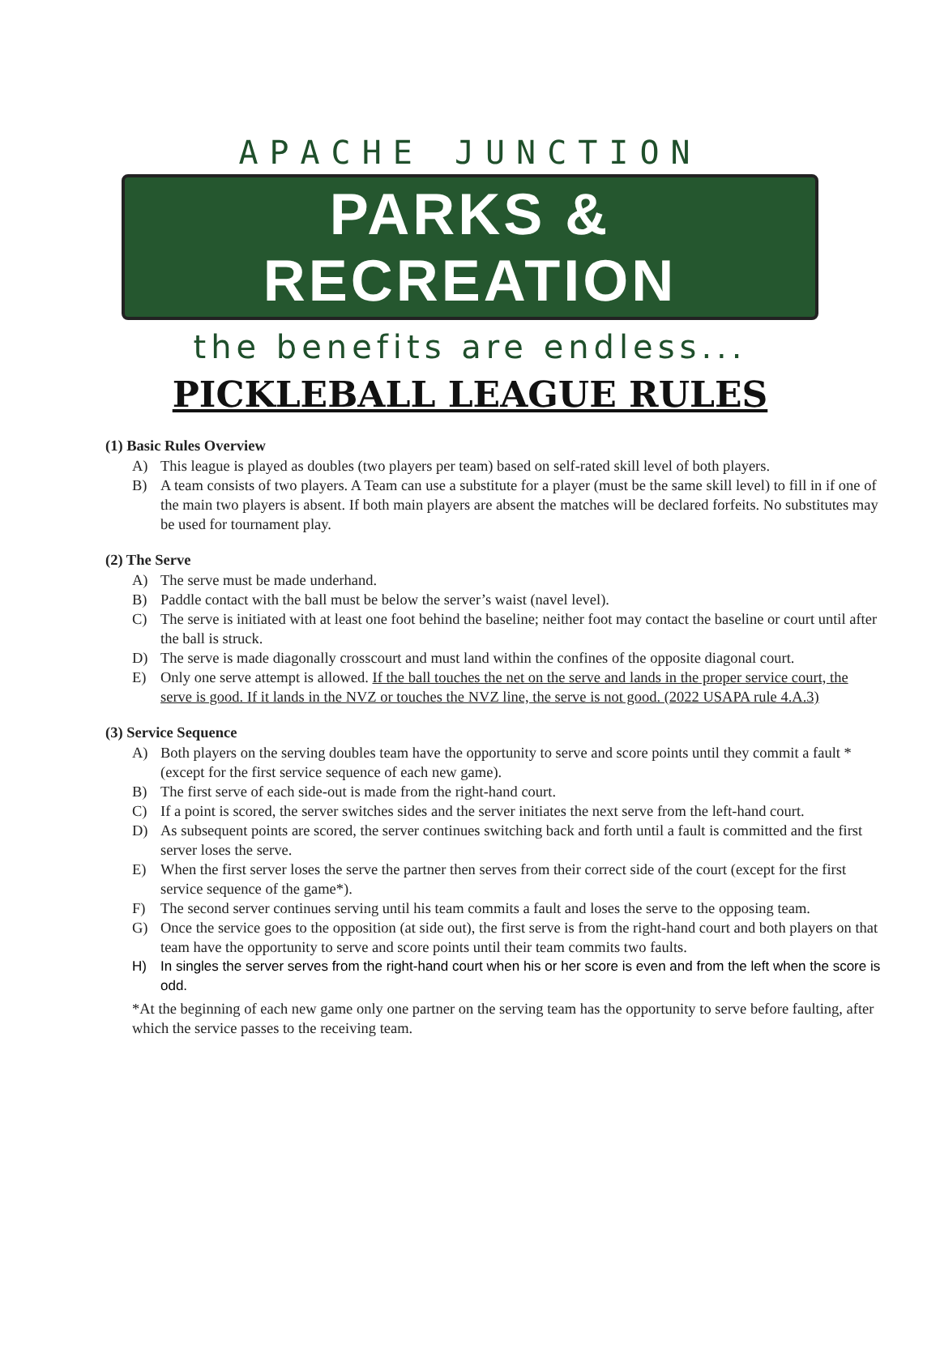APACHE JUNCTION
PARKS & RECREATION
the benefits are endless...
PICKLEBALL LEAGUE RULES
(1) Basic Rules Overview
A) This league is played as doubles (two players per team) based on self-rated skill level of both players.
B) A team consists of two players. A Team can use a substitute for a player (must be the same skill level) to fill in if one of the main two players is absent. If both main players are absent the matches will be declared forfeits. No substitutes may be used for tournament play.
(2) The Serve
A) The serve must be made underhand.
B) Paddle contact with the ball must be below the server’s waist (navel level).
C) The serve is initiated with at least one foot behind the baseline; neither foot may contact the baseline or court until after the ball is struck.
D) The serve is made diagonally crosscourt and must land within the confines of the opposite diagonal court.
E) Only one serve attempt is allowed. If the ball touches the net on the serve and lands in the proper service court, the serve is good. If it lands in the NVZ or touches the NVZ line, the serve is not good. (2022 USAPA rule 4.A.3)
(3) Service Sequence
A) Both players on the serving doubles team have the opportunity to serve and score points until they commit a fault *(except for the first service sequence of each new game).
B) The first serve of each side-out is made from the right-hand court.
C) If a point is scored, the server switches sides and the server initiates the next serve from the left-hand court.
D) As subsequent points are scored, the server continues switching back and forth until a fault is committed and the first server loses the serve.
E) When the first server loses the serve the partner then serves from their correct side of the court (except for the first service sequence of the game*).
F) The second server continues serving until his team commits a fault and loses the serve to the opposing team.
G) Once the service goes to the opposition (at side out), the first serve is from the right-hand court and both players on that team have the opportunity to serve and score points until their team commits two faults.
H) In singles the server serves from the right-hand court when his or her score is even and from the left when the score is odd.
*At the beginning of each new game only one partner on the serving team has the opportunity to serve before faulting, after which the service passes to the receiving team.